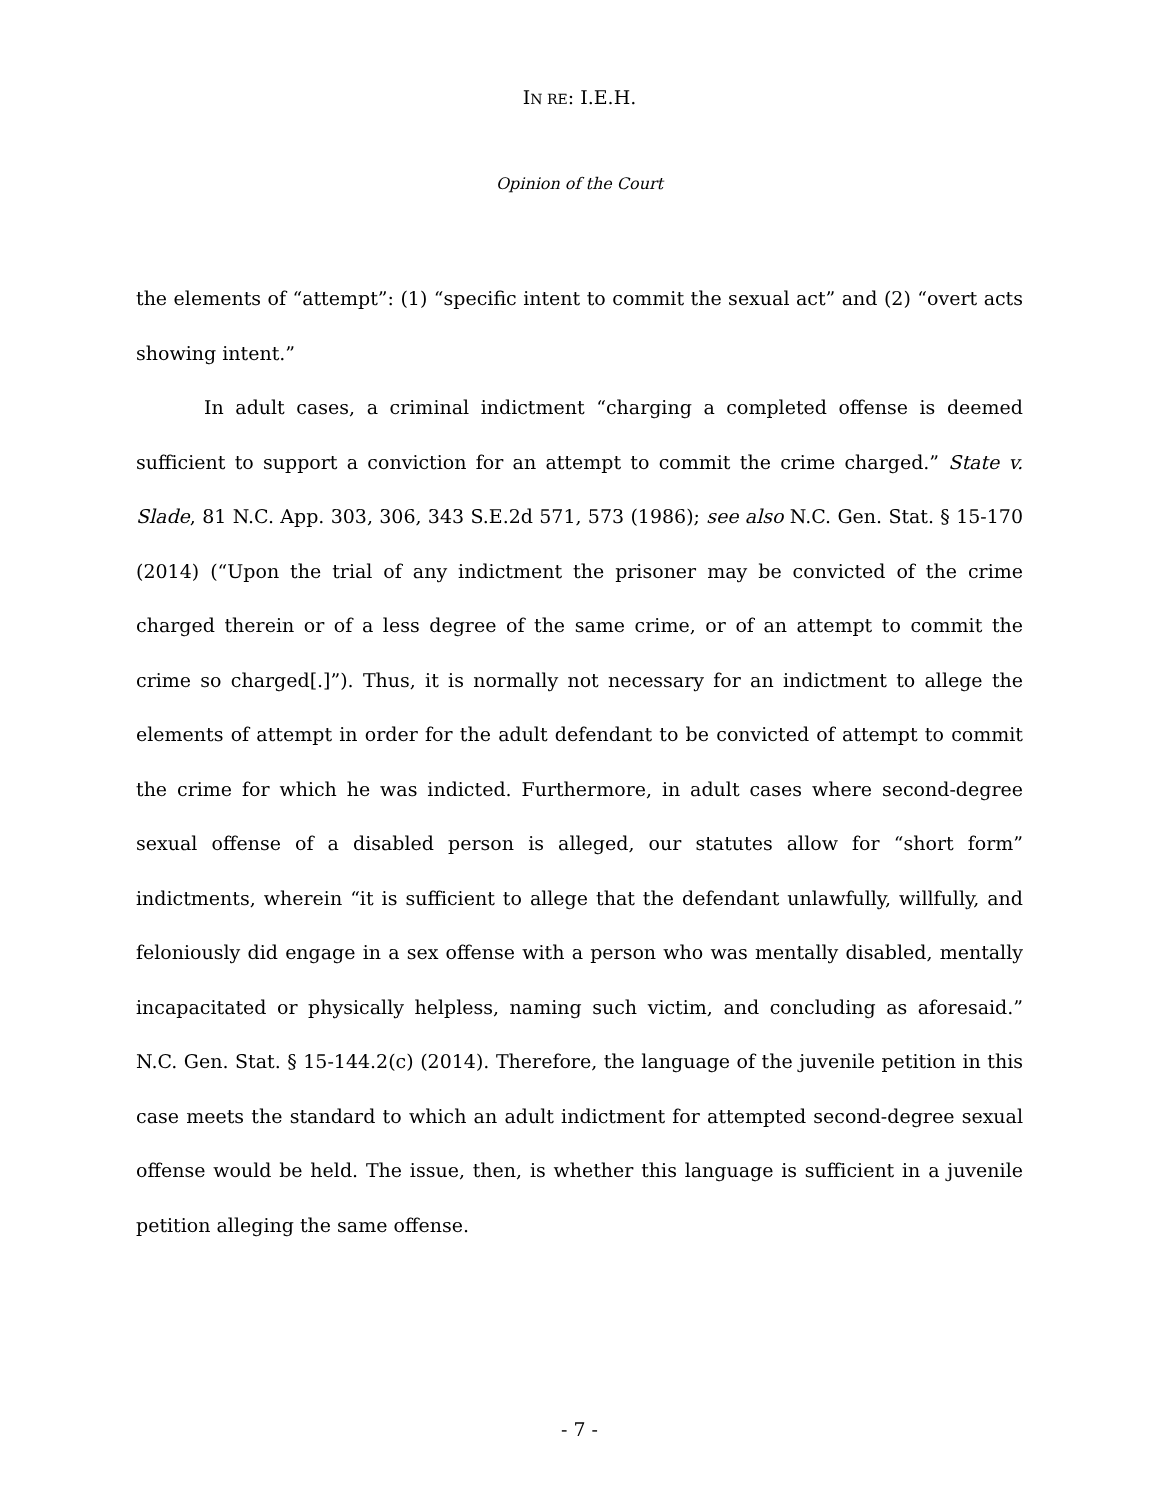IN RE: I.E.H.
Opinion of the Court
the elements of “attempt”: (1) “specific intent to commit the sexual act” and (2) “overt acts showing intent.”
In adult cases, a criminal indictment “charging a completed offense is deemed sufficient to support a conviction for an attempt to commit the crime charged.” State v. Slade, 81 N.C. App. 303, 306, 343 S.E.2d 571, 573 (1986); see also N.C. Gen. Stat. § 15-170 (2014) (“Upon the trial of any indictment the prisoner may be convicted of the crime charged therein or of a less degree of the same crime, or of an attempt to commit the crime so charged[.]”). Thus, it is normally not necessary for an indictment to allege the elements of attempt in order for the adult defendant to be convicted of attempt to commit the crime for which he was indicted. Furthermore, in adult cases where second-degree sexual offense of a disabled person is alleged, our statutes allow for “short form” indictments, wherein “it is sufficient to allege that the defendant unlawfully, willfully, and feloniously did engage in a sex offense with a person who was mentally disabled, mentally incapacitated or physically helpless, naming such victim, and concluding as aforesaid.” N.C. Gen. Stat. § 15-144.2(c) (2014). Therefore, the language of the juvenile petition in this case meets the standard to which an adult indictment for attempted second-degree sexual offense would be held. The issue, then, is whether this language is sufficient in a juvenile petition alleging the same offense.
- 7 -